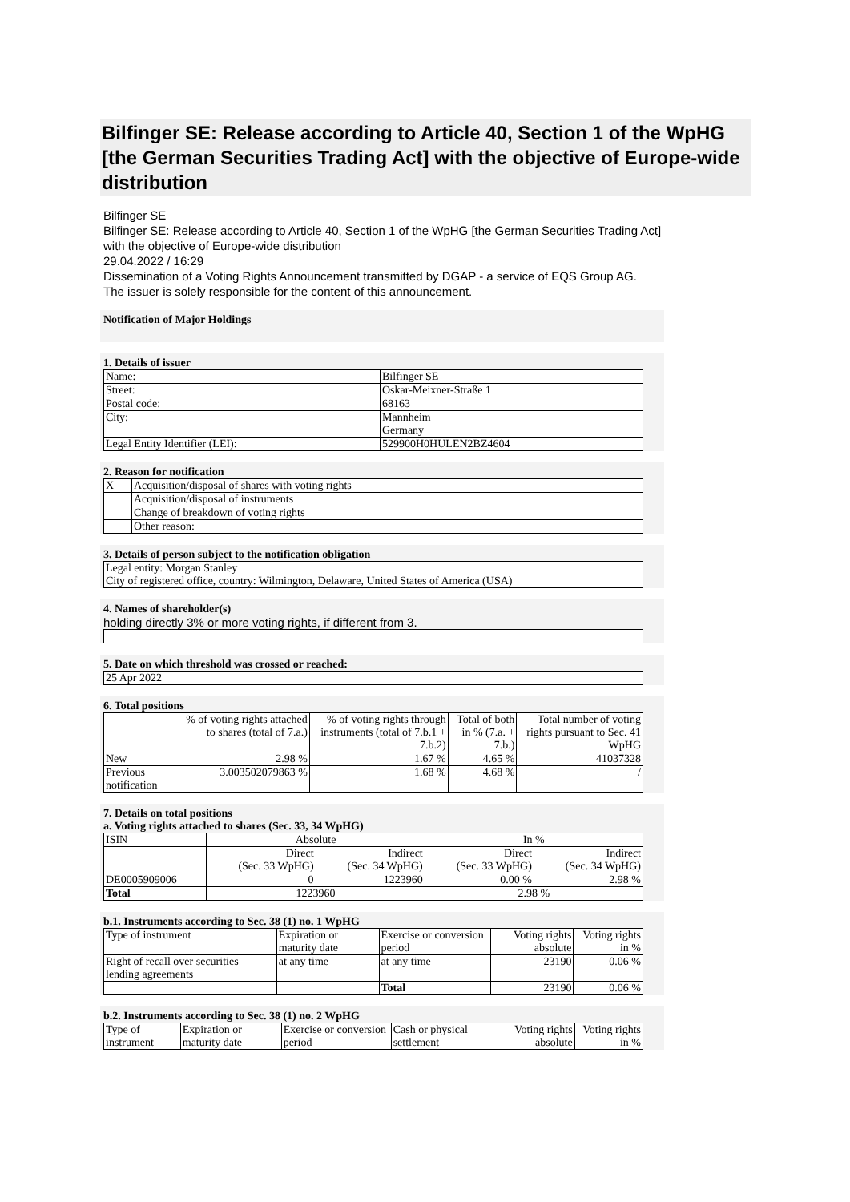Bilfinger SE: Release according to Article 40, Section 1 of the WpHG [the German Securities Trading Act] with the objective of Europe-wide distribution
Bilfinger SE
Bilfinger SE: Release according to Article 40, Section 1 of the WpHG [the German Securities Trading Act] with the objective of Europe-wide distribution
29.04.2022 / 16:29
Dissemination of a Voting Rights Announcement transmitted by DGAP - a service of EQS Group AG.
The issuer is solely responsible for the content of this announcement.
Notification of Major Holdings
1. Details of issuer
| Name: | Bilfinger SE |
| Street: | Oskar-Meixner-Straße 1 |
| Postal code: | 68163 |
| City: | Mannheim Germany |
| Legal Entity Identifier (LEI): | 529900H0HULEN2BZ4604 |
2. Reason for notification
| X | Acquisition/disposal of shares with voting rights |
| | Acquisition/disposal of instruments |
| | Change of breakdown of voting rights |
| | Other reason: |
3. Details of person subject to the notification obligation
| Legal entity: Morgan Stanley City of registered office, country: Wilmington, Delaware, United States of America (USA) |
4. Names of shareholder(s)
holding directly 3% or more voting rights, if different from 3.
5. Date on which threshold was crossed or reached:
| 25 Apr 2022 |
6. Total positions
| | % of voting rights attached to shares (total of 7.a.) | % of voting rights through instruments (total of 7.b.1 + 7.b.2) | Total of both in % (7.a. + 7.b.) | Total number of voting rights pursuant to Sec. 41 WpHG |
| New | 2.98 % | 1.67 % | 4.65 % | 41037328 |
| Previous notification | 3.003502079863 % | 1.68 % | 4.68 % | / |
7. Details on total positions
a. Voting rights attached to shares (Sec. 33, 34 WpHG)
| ISIN | Absolute | | In % | |
| | Direct (Sec. 33 WpHG) | Indirect (Sec. 34 WpHG) | Direct (Sec. 33 WpHG) | Indirect (Sec. 34 WpHG) |
| DE0005909006 | 0 | 1223960 | 0.00 % | 2.98 % |
| Total | 1223960 | | 2.98 % | |
b.1. Instruments according to Sec. 38 (1) no. 1 WpHG
| Type of instrument | Expiration or maturity date | Exercise or conversion period | Voting rights absolute | Voting rights in % |
| Right of recall over securities lending agreements | at any time | at any time | 23190 | 0.06 % |
| | | Total | 23190 | 0.06 % |
b.2. Instruments according to Sec. 38 (1) no. 2 WpHG
| Type of instrument | Expiration or maturity date | Exercise or conversion period | Cash or physical settlement | Voting rights absolute | Voting rights in % |